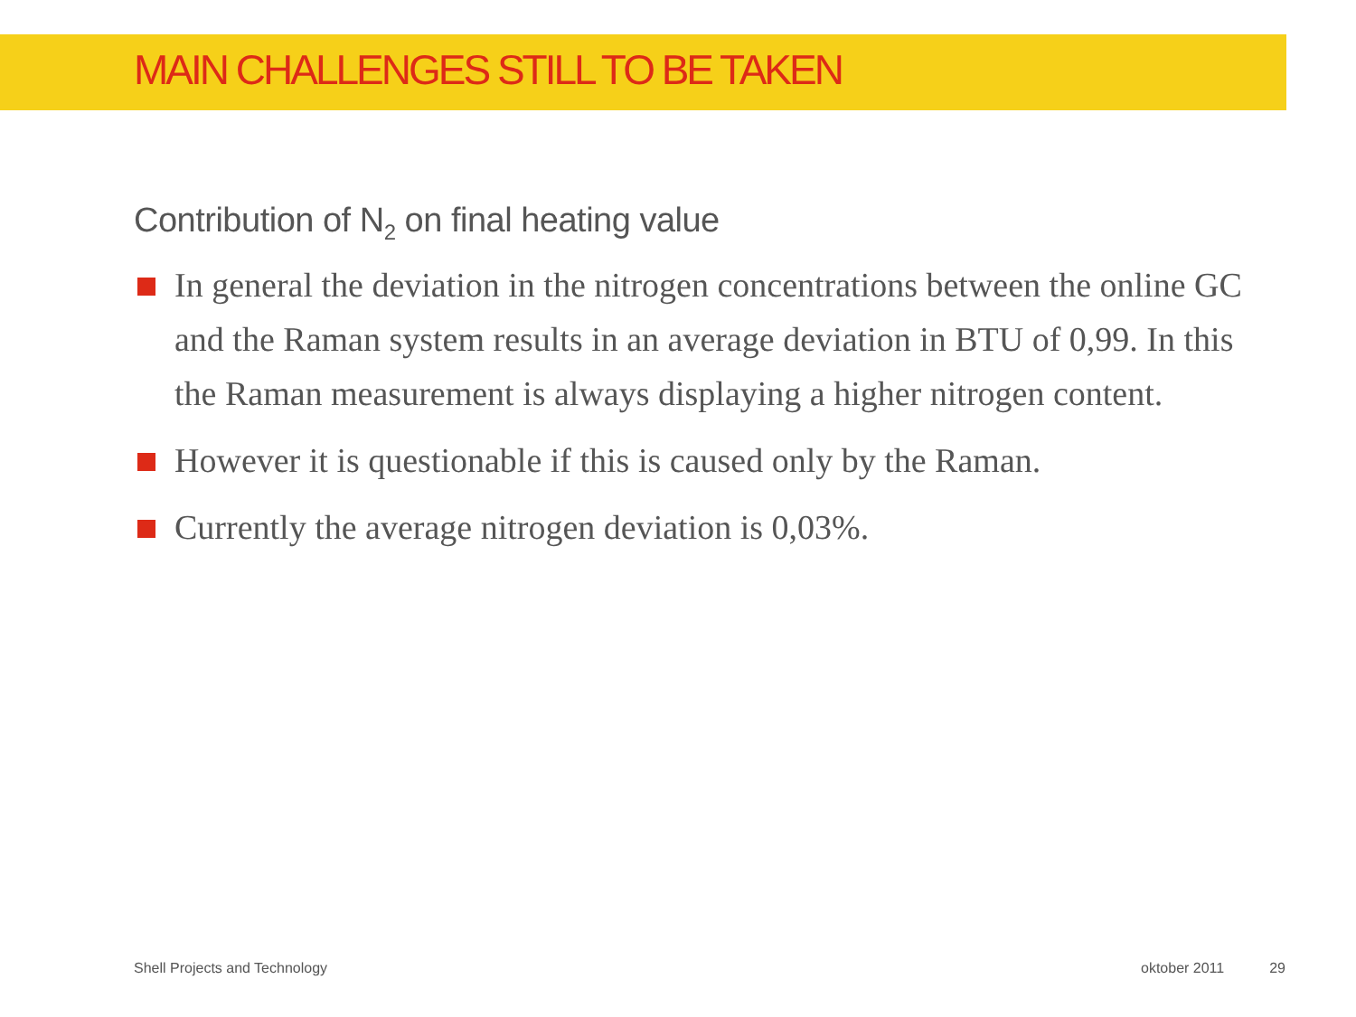MAIN CHALLENGES STILL TO BE TAKEN
Contribution of N<sub>2</sub> on final heating value
In general the deviation in the nitrogen concentrations between the online GC and the Raman system results in an average deviation in BTU of 0,99. In this the Raman measurement is always displaying a higher nitrogen content.
However it is questionable if this is caused only by the Raman.
Currently the average nitrogen deviation is 0,03%.
Shell Projects and Technology oktober 2011 29